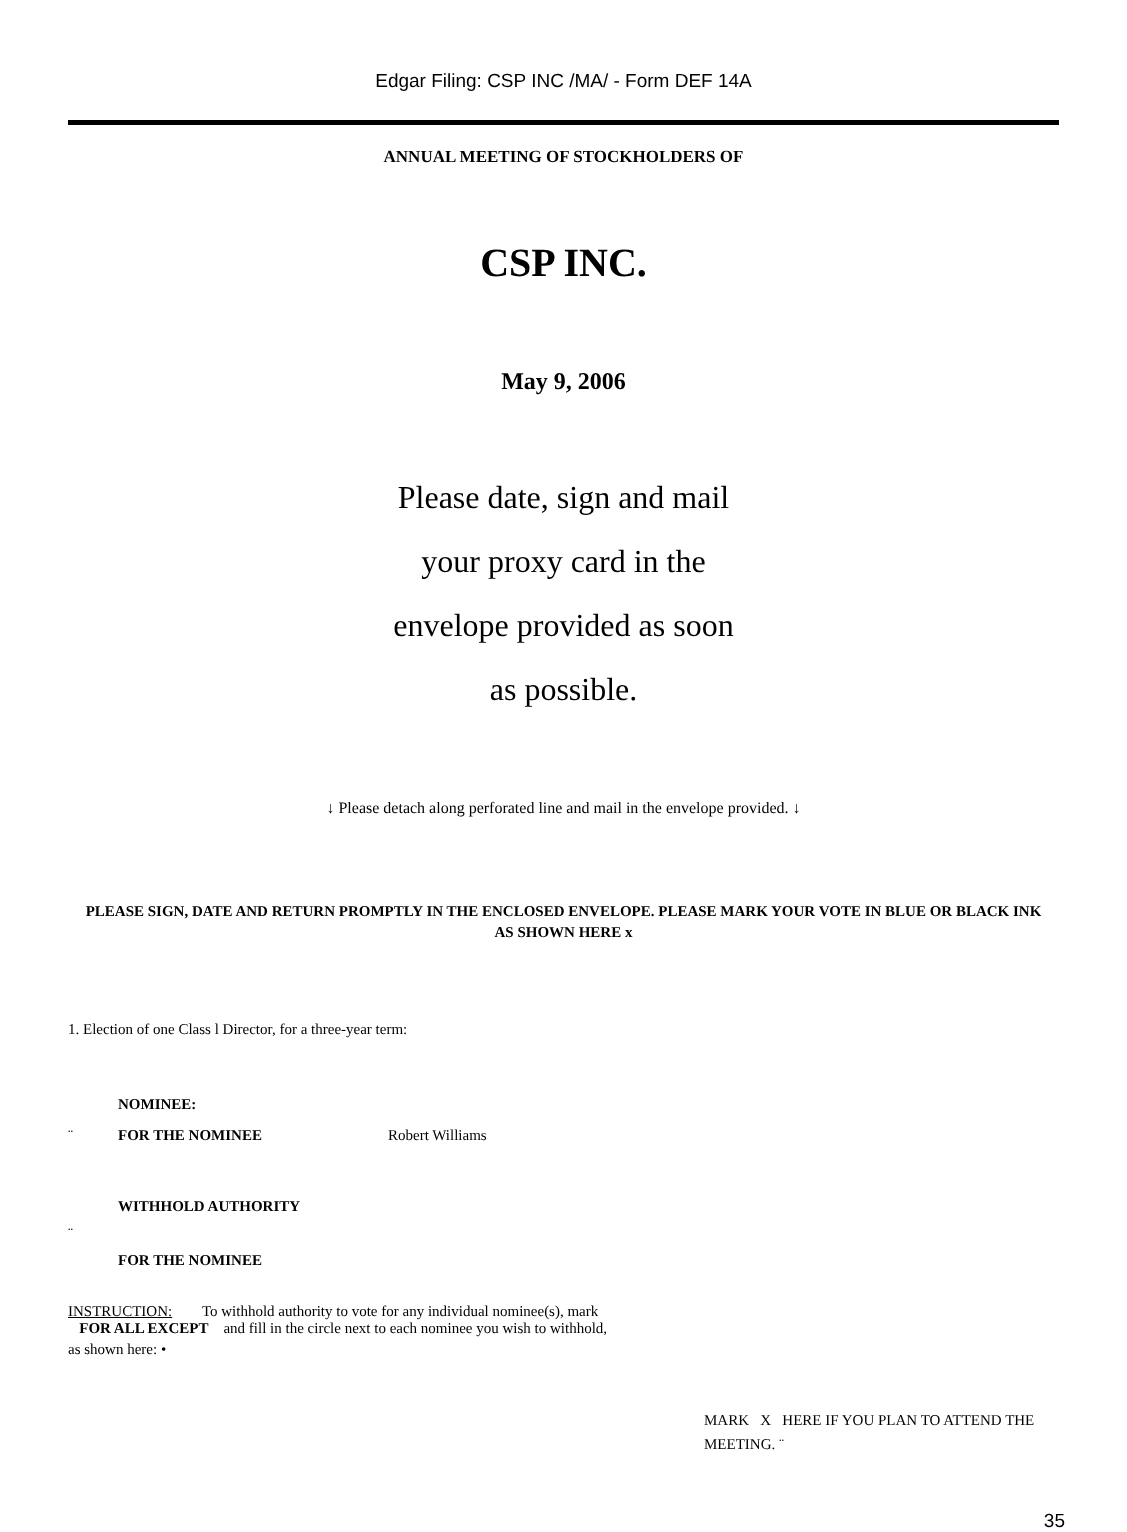Edgar Filing: CSP INC /MA/ - Form DEF 14A
ANNUAL MEETING OF STOCKHOLDERS OF
CSP INC.
May 9, 2006
Please date, sign and mail
your proxy card in the
envelope provided as soon
as possible.
↓ Please detach along perforated line and mail in the envelope provided. ↓
PLEASE SIGN, DATE AND RETURN PROMPTLY IN THE ENCLOSED ENVELOPE. PLEASE MARK YOUR VOTE IN BLUE OR BLACK INK AS SHOWN HERE x
1. Election of one Class l Director, for a three-year term:
NOMINEE:
¨ FOR THE NOMINEE Robert Williams
WITHHOLD AUTHORITY
¨
FOR THE NOMINEE
INSTRUCTION: To withhold authority to vote for any individual nominee(s), mark
FOR ALL EXCEPT and fill in the circle next to each nominee you wish to withhold,
as shown here: •
MARK X HERE IF YOU PLAN TO ATTEND THE MEETING. ¨
35